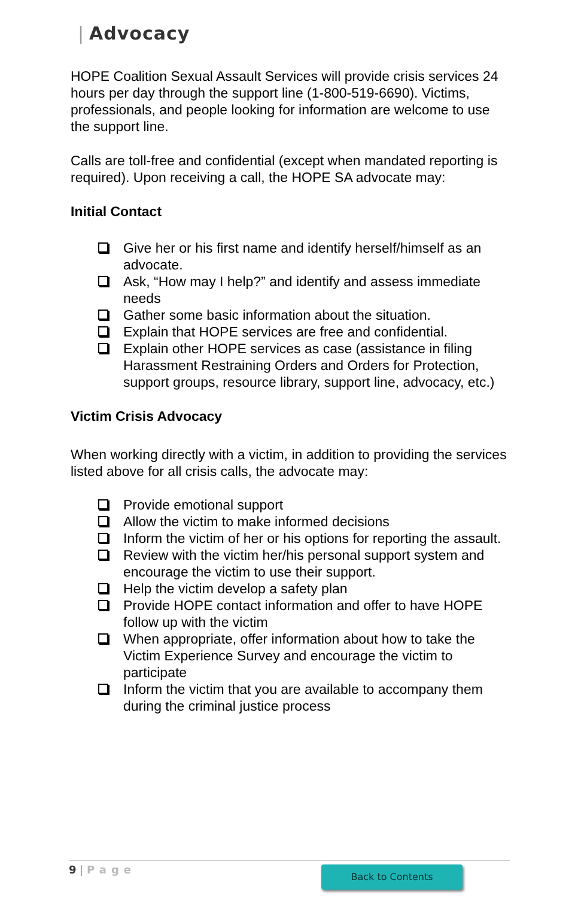| Advocacy
HOPE Coalition Sexual Assault Services will provide crisis services 24 hours per day through the support line (1-800-519-6690). Victims, professionals, and people looking for information are welcome to use the support line.
Calls are toll-free and confidential (except when mandated reporting is required). Upon receiving a call, the HOPE SA advocate may:
Initial Contact
Give her or his first name and identify herself/himself as an advocate.
Ask, “How may I help?” and identify and assess immediate needs
Gather some basic information about the situation.
Explain that HOPE services are free and confidential.
Explain other HOPE services as case (assistance in filing Harassment Restraining Orders and Orders for Protection, support groups, resource library, support line, advocacy, etc.)
Victim Crisis Advocacy
When working directly with a victim, in addition to providing the services listed above for all crisis calls, the advocate may:
Provide emotional support
Allow the victim to make informed decisions
Inform the victim of her or his options for reporting the assault.
Review with the victim her/his personal support system and encourage the victim to use their support.
Help the victim develop a safety plan
Provide HOPE contact information and offer to have HOPE follow up with the victim
When appropriate, offer information about how to take the Victim Experience Survey and encourage the victim to participate
Inform the victim that you are available to accompany them during the criminal justice process
9 | Page
Back to Contents